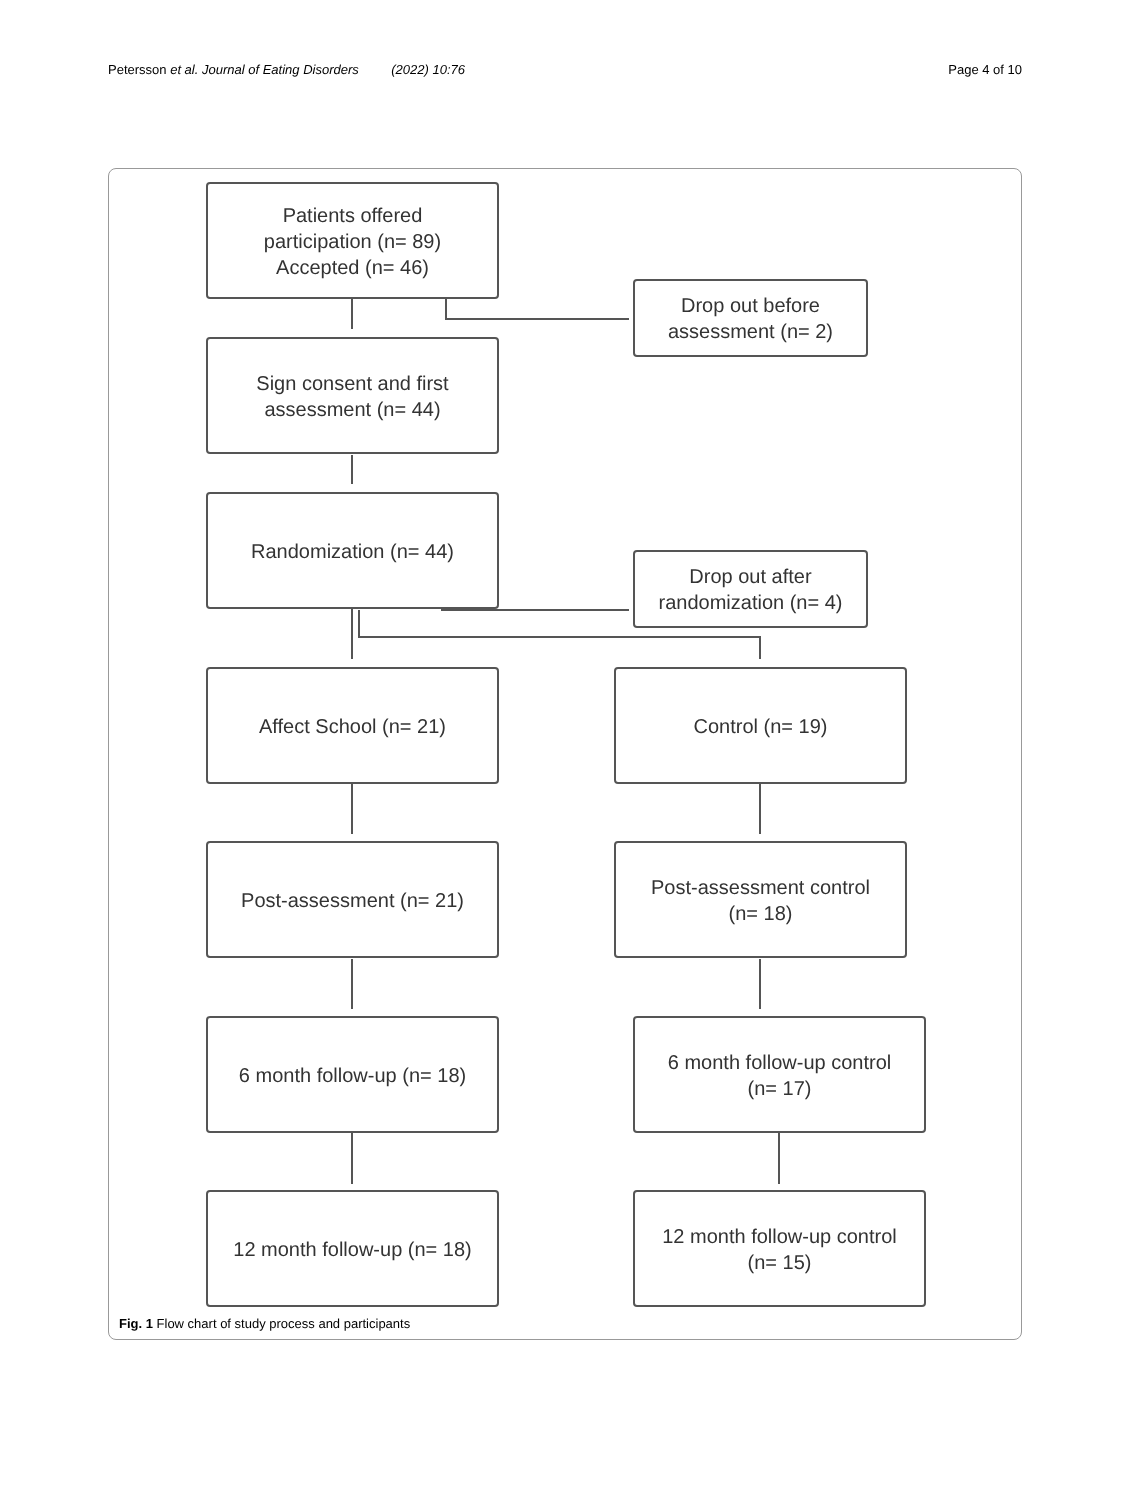Petersson et al. Journal of Eating Disorders (2022) 10:76 Page 4 of 10
Patients offered
participation (n= 89)
Accepted (n= 46)
Drop out before
assessment (n= 2)
Sign consent and first
assessment (n= 44)
Randomization (n= 44)
Drop out after
randomization (n= 4)
Affect School (n= 21) Control (n= 19)
Post-assessment (n= 21)
Post-assessment control
(n= 18)
6 month follow-up (n= 18)
6 month follow-up control
(n= 17)
12 month follow-up (n= 18)
12 month follow-up control
(n= 15)
Fig. 1 Flow chart of study process and participants